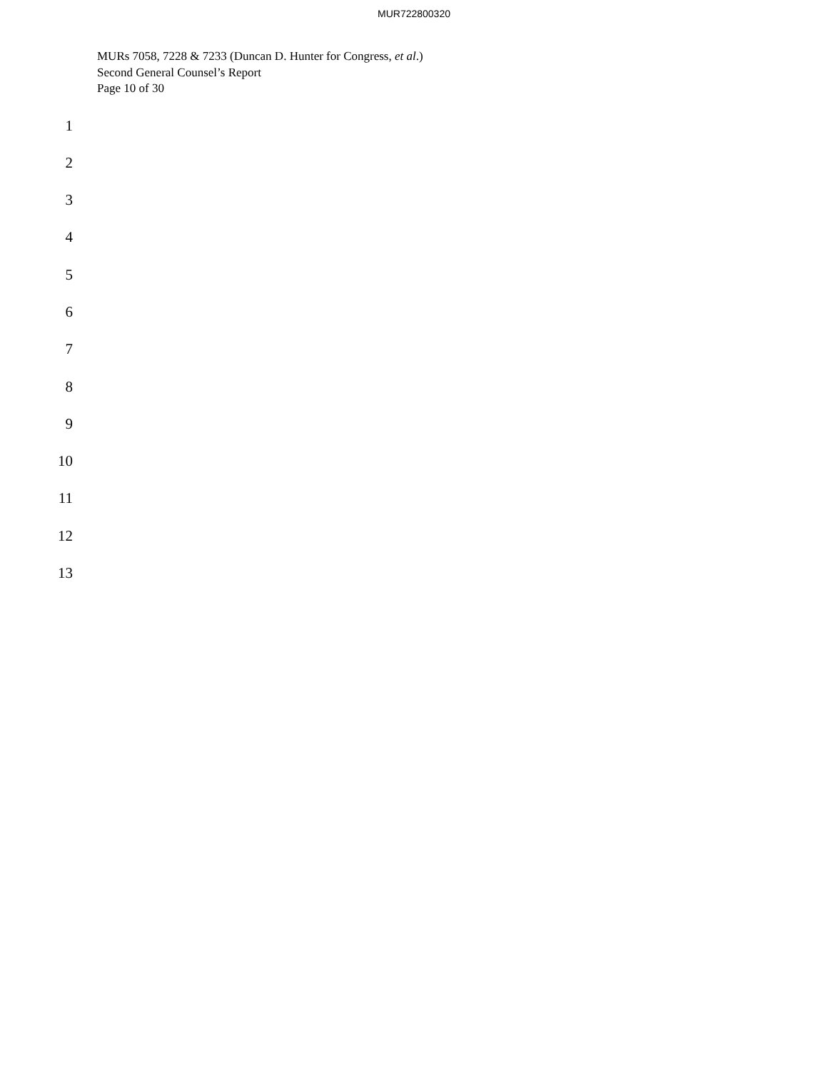MUR722800320
MURs 7058, 7228 & 7233 (Duncan D. Hunter for Congress, et al.)
Second General Counsel’s Report
Page 10 of 30
1
2
3
4
5
6
7
8
9
10
11
12
13